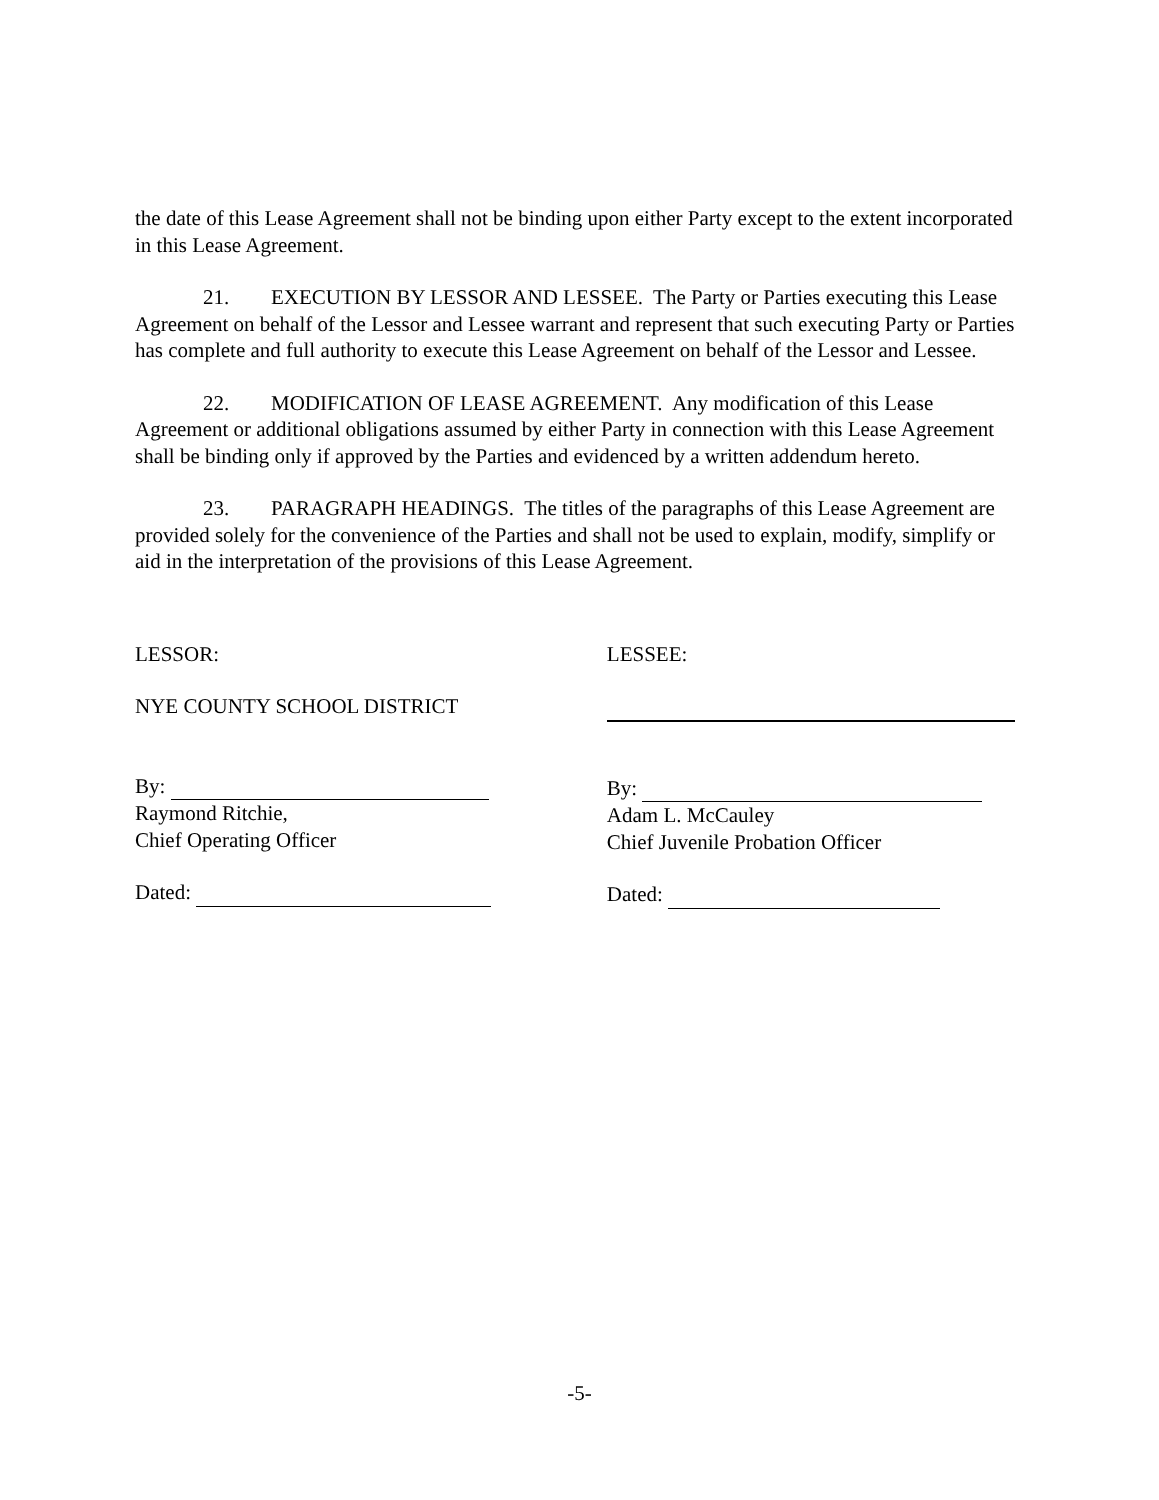the date of this Lease Agreement shall not be binding upon either Party except to the extent incorporated in this Lease Agreement.
21. EXECUTION BY LESSOR AND LESSEE. The Party or Parties executing this Lease Agreement on behalf of the Lessor and Lessee warrant and represent that such executing Party or Parties has complete and full authority to execute this Lease Agreement on behalf of the Lessor and Lessee.
22. MODIFICATION OF LEASE AGREEMENT. Any modification of this Lease Agreement or additional obligations assumed by either Party in connection with this Lease Agreement shall be binding only if approved by the Parties and evidenced by a written addendum hereto.
23. PARAGRAPH HEADINGS. The titles of the paragraphs of this Lease Agreement are provided solely for the convenience of the Parties and shall not be used to explain, modify, simplify or aid in the interpretation of the provisions of this Lease Agreement.
LESSOR:
NYE COUNTY SCHOOL DISTRICT
By:
Raymond Ritchie,
Chief Operating Officer
Dated:
LESSEE:
By:
Adam L. McCauley
Chief Juvenile Probation Officer
Dated:
-5-